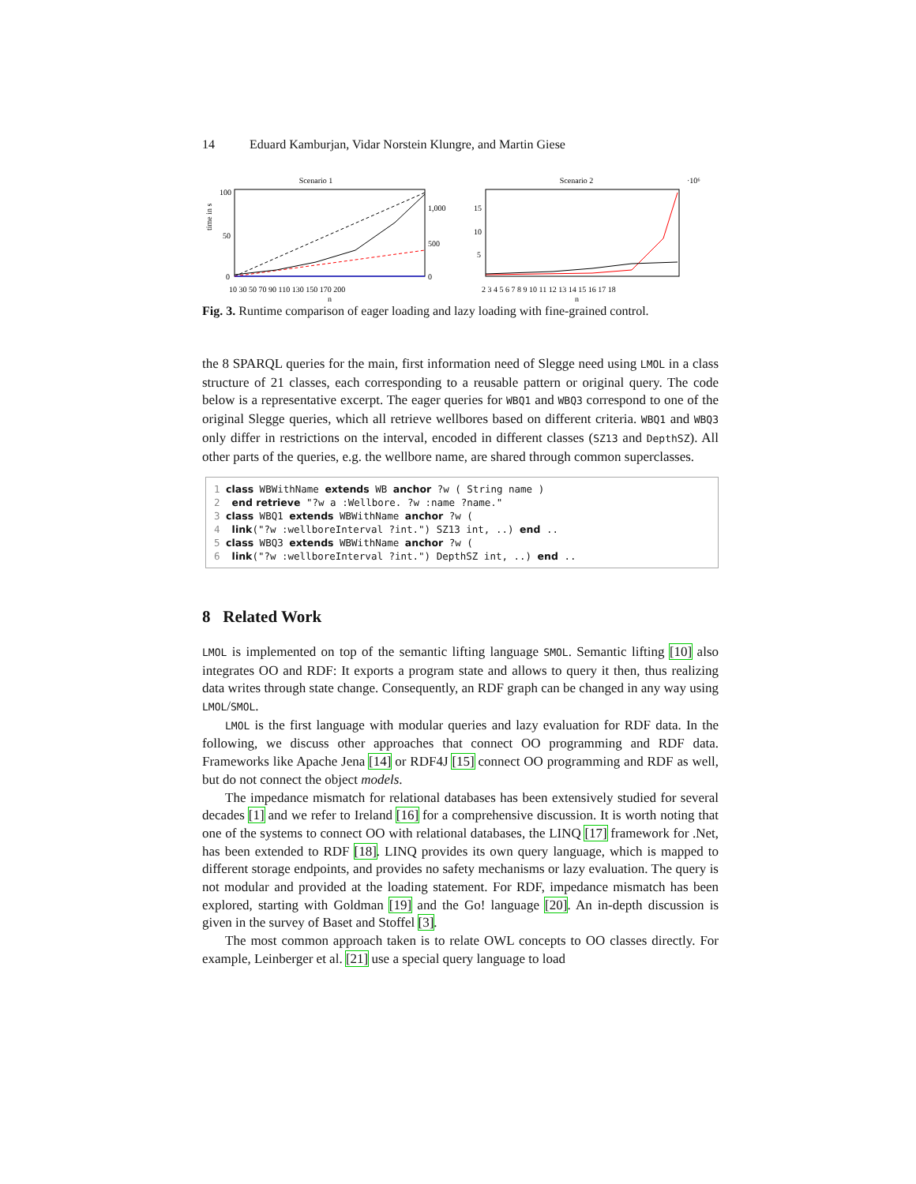14 Eduard Kamburjan, Vidar Norstein Klungre, and Martin Giese
Scenario 1
time in s
100
50
0
1,000
500
0
10 30 50 70 90 110 130 150 170 200
n
Scenario 2
·10⁶
15
10
5
2 3 4 5 6 7 8 9 10 11 12 13 14 15 16 17 18
n
Fig. 3. Runtime comparison of eager loading and lazy loading with fine-grained control.
the 8 SPARQL queries for the main, first information need of Slegge need using LMOL in a class structure of 21 classes, each corresponding to a reusable pattern or original query. The code below is a representative excerpt. The eager queries for WBQ1 and WBQ3 correspond to one of the original Slegge queries, which all retrieve wellbores based on different criteria. WBQ1 and WBQ3 only differ in restrictions on the interval, encoded in different classes (SZ13 and DepthSZ). All other parts of the queries, e.g. the wellbore name, are shared through common superclasses.
1 class WBWithName extends WB anchor ?w ( String name ) 2 end retrieve "?w a :Wellbore. ?w :name ?name." 3 class WBQ1 extends WBWithName anchor ?w ( 4 link("?w :wellboreInterval ?int.") SZ13 int, ..) end .. 5 class WBQ3 extends WBWithName anchor ?w ( 6 link("?w :wellboreInterval ?int.") DepthSZ int, ..) end ..
8 Related Work
LMOL is implemented on top of the semantic lifting language SMOL. Semantic lifting [10] also integrates OO and RDF: It exports a program state and allows to query it then, thus realizing data writes through state change. Consequently, an RDF graph can be changed in any way using LMOL/SMOL.
LMOL is the first language with modular queries and lazy evaluation for RDF data. In the following, we discuss other approaches that connect OO programming and RDF data. Frameworks like Apache Jena [14] or RDF4J [15] connect OO programming and RDF as well, but do not connect the object models.
The impedance mismatch for relational databases has been extensively studied for several decades [1] and we refer to Ireland [16] for a comprehensive discussion. It is worth noting that one of the systems to connect OO with relational databases, the LINQ [17] framework for .Net, has been extended to RDF [18]. LINQ provides its own query language, which is mapped to different storage endpoints, and provides no safety mechanisms or lazy evaluation. The query is not modular and provided at the loading statement. For RDF, impedance mismatch has been explored, starting with Goldman [19] and the Go! language [20]. An in-depth discussion is given in the survey of Baset and Stoffel [3].
The most common approach taken is to relate OWL concepts to OO classes directly. For example, Leinberger et al. [21] use a special query language to load